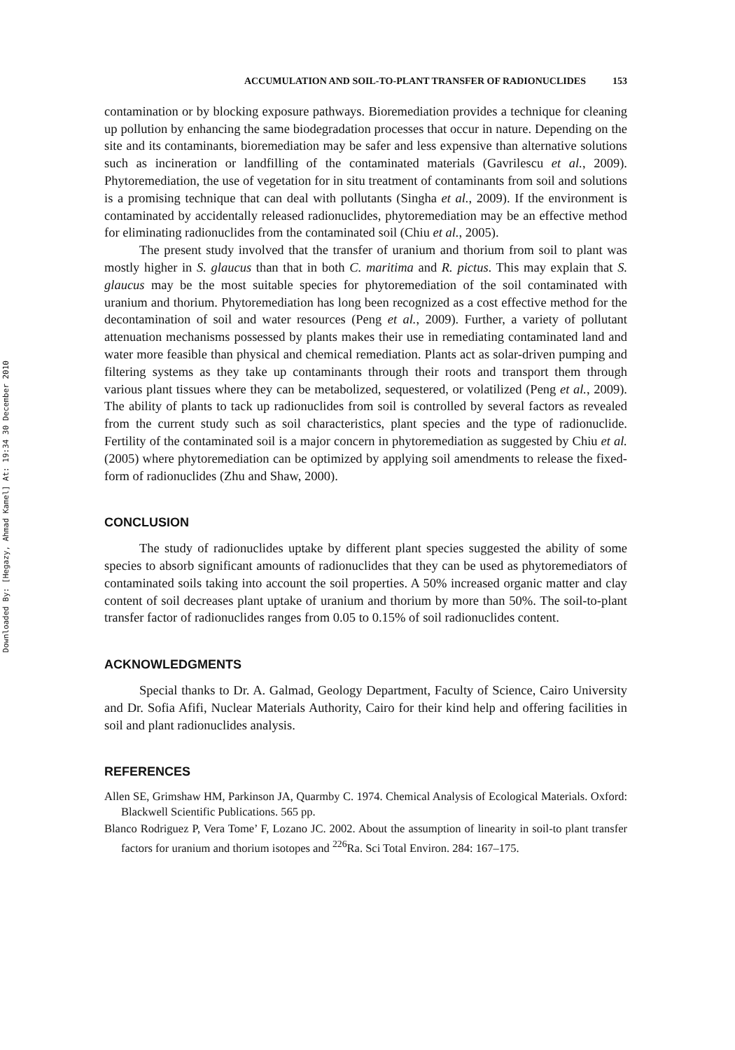Downloaded By: [Hegazy, Ahmad Kamel] At: 19:34 30 December 2010
ACCUMULATION AND SOIL-TO-PLANT TRANSFER OF RADIONUCLIDES 153
contamination or by blocking exposure pathways. Bioremediation provides a technique for cleaning up pollution by enhancing the same biodegradation processes that occur in nature. Depending on the site and its contaminants, bioremediation may be safer and less expensive than alternative solutions such as incineration or landfilling of the contaminated materials (Gavrilescu et al., 2009). Phytoremediation, the use of vegetation for in situ treatment of contaminants from soil and solutions is a promising technique that can deal with pollutants (Singha et al., 2009). If the environment is contaminated by accidentally released radionuclides, phytoremediation may be an effective method for eliminating radionuclides from the contaminated soil (Chiu et al., 2005).
The present study involved that the transfer of uranium and thorium from soil to plant was mostly higher in S. glaucus than that in both C. maritima and R. pictus. This may explain that S. glaucus may be the most suitable species for phytoremediation of the soil contaminated with uranium and thorium. Phytoremediation has long been recognized as a cost effective method for the decontamination of soil and water resources (Peng et al., 2009). Further, a variety of pollutant attenuation mechanisms possessed by plants makes their use in remediating contaminated land and water more feasible than physical and chemical remediation. Plants act as solar-driven pumping and filtering systems as they take up contaminants through their roots and transport them through various plant tissues where they can be metabolized, sequestered, or volatilized (Peng et al., 2009). The ability of plants to tack up radionuclides from soil is controlled by several factors as revealed from the current study such as soil characteristics, plant species and the type of radionuclide. Fertility of the contaminated soil is a major concern in phytoremediation as suggested by Chiu et al. (2005) where phytoremediation can be optimized by applying soil amendments to release the fixed-form of radionuclides (Zhu and Shaw, 2000).
CONCLUSION
The study of radionuclides uptake by different plant species suggested the ability of some species to absorb significant amounts of radionuclides that they can be used as phytoremediators of contaminated soils taking into account the soil properties. A 50% increased organic matter and clay content of soil decreases plant uptake of uranium and thorium by more than 50%. The soil-to-plant transfer factor of radionuclides ranges from 0.05 to 0.15% of soil radionuclides content.
ACKNOWLEDGMENTS
Special thanks to Dr. A. Galmad, Geology Department, Faculty of Science, Cairo University and Dr. Sofia Afifi, Nuclear Materials Authority, Cairo for their kind help and offering facilities in soil and plant radionuclides analysis.
REFERENCES
Allen SE, Grimshaw HM, Parkinson JA, Quarmby C. 1974. Chemical Analysis of Ecological Materials. Oxford: Blackwell Scientific Publications. 565 pp.
Blanco Rodriguez P, Vera Tome’ F, Lozano JC. 2002. About the assumption of linearity in soil-to plant transfer factors for uranium and thorium isotopes and <sup>226</sup>Ra. Sci Total Environ. 284: 167–175.